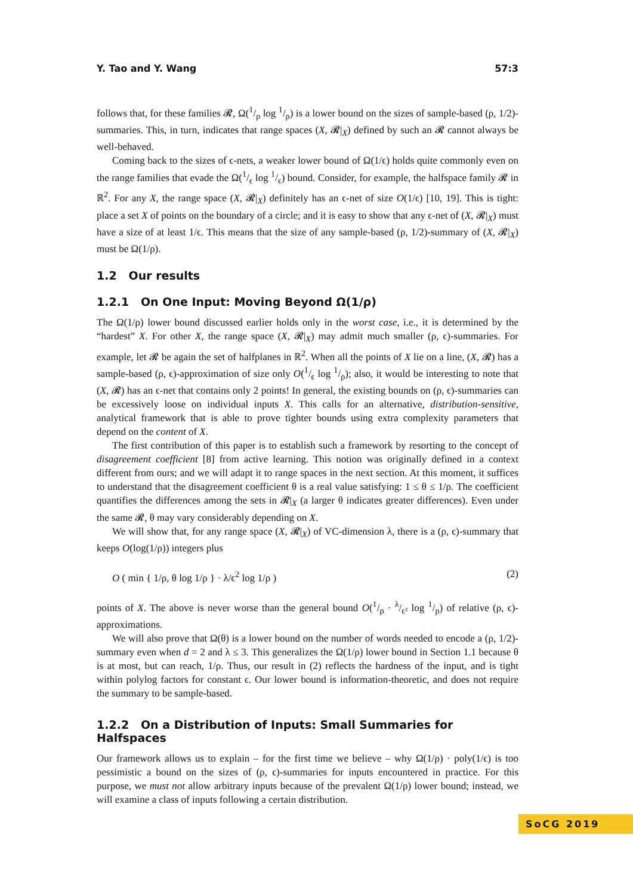Y. Tao and Y. Wang 57:3
follows that, for these families 𝓡, Ω(1/ρ log 1/ρ) is a lower bound on the sizes of sample-based (ρ, 1/2)-summaries. This, in turn, indicates that range spaces (X, 𝓡|<sub>X</sub>) defined by such an 𝓡 cannot always be well-behaved.
Coming back to the sizes of ϵ-nets, a weaker lower bound of Ω(1/ϵ) holds quite commonly even on the range families that evade the Ω(1/ϵ log 1/ϵ) bound. Consider, for example, the halfspace family 𝓡 in ℝ<sup>2</sup>. For any X, the range space (X, 𝓡|<sub>X</sub>) definitely has an ϵ-net of size O(1/ϵ) [10, 19]. This is tight: place a set X of points on the boundary of a circle; and it is easy to show that any ϵ-net of (X, 𝓡|<sub>X</sub>) must have a size of at least 1/ϵ. This means that the size of any sample-based (ρ, 1/2)-summary of (X, 𝓡|<sub>X</sub>) must be Ω(1/ρ).
1.2 Our results
1.2.1 On One Input: Moving Beyond Ω(1/ρ)
The Ω(1/ρ) lower bound discussed earlier holds only in the worst case, i.e., it is determined by the “hardest” X. For other X, the range space (X, 𝓡|<sub>X</sub>) may admit much smaller (ρ, ϵ)-summaries. For example, let 𝓡 be again the set of halfplanes in ℝ<sup>2</sup>. When all the points of X lie on a line, (X, 𝓡) has a sample-based (ρ, ϵ)-approximation of size only O(1/ϵ log 1/ρ); also, it would be interesting to note that (X, 𝓡) has an ϵ-net that contains only 2 points! In general, the existing bounds on (ρ, ϵ)-summaries can be excessively loose on individual inputs X. This calls for an alternative, distribution-sensitive, analytical framework that is able to prove tighter bounds using extra complexity parameters that depend on the content of X.
The first contribution of this paper is to establish such a framework by resorting to the concept of disagreement coefficient [8] from active learning. This notion was originally defined in a context different from ours; and we will adapt it to range spaces in the next section. At this moment, it suffices to understand that the disagreement coefficient θ is a real value satisfying: 1 ≤ θ ≤ 1/ρ. The coefficient quantifies the differences among the sets in 𝓡|<sub>X</sub> (a larger θ indicates greater differences). Even under the same 𝓡, θ may vary considerably depending on X.
We will show that, for any range space (X, 𝓡|<sub>X</sub>) of VC-dimension λ, there is a (ρ, ϵ)-summary that keeps O(log(1/ρ)) integers plus
O ( min { 1/ρ, θ log 1/ρ } · λ/ϵ<sup>2</sup> log 1/ρ ) (2)
points of X. The above is never worse than the general bound O(1/ρ · λ/ϵ² log 1/ρ) of relative (ρ, ϵ)-approximations.
We will also prove that Ω(θ) is a lower bound on the number of words needed to encode a (ρ, 1/2)-summary even when d = 2 and λ ≤ 3. This generalizes the Ω(1/ρ) lower bound in Section 1.1 because θ is at most, but can reach, 1/ρ. Thus, our result in (2) reflects the hardness of the input, and is tight within polylog factors for constant ϵ. Our lower bound is information-theoretic, and does not require the summary to be sample-based.
1.2.2 On a Distribution of Inputs: Small Summaries for Halfspaces
Our framework allows us to explain – for the first time we believe – why Ω(1/ρ) · poly(1/ϵ) is too pessimistic a bound on the sizes of (ρ, ϵ)-summaries for inputs encountered in practice. For this purpose, we must not allow arbitrary inputs because of the prevalent Ω(1/ρ) lower bound; instead, we will examine a class of inputs following a certain distribution.
SoCG 2019